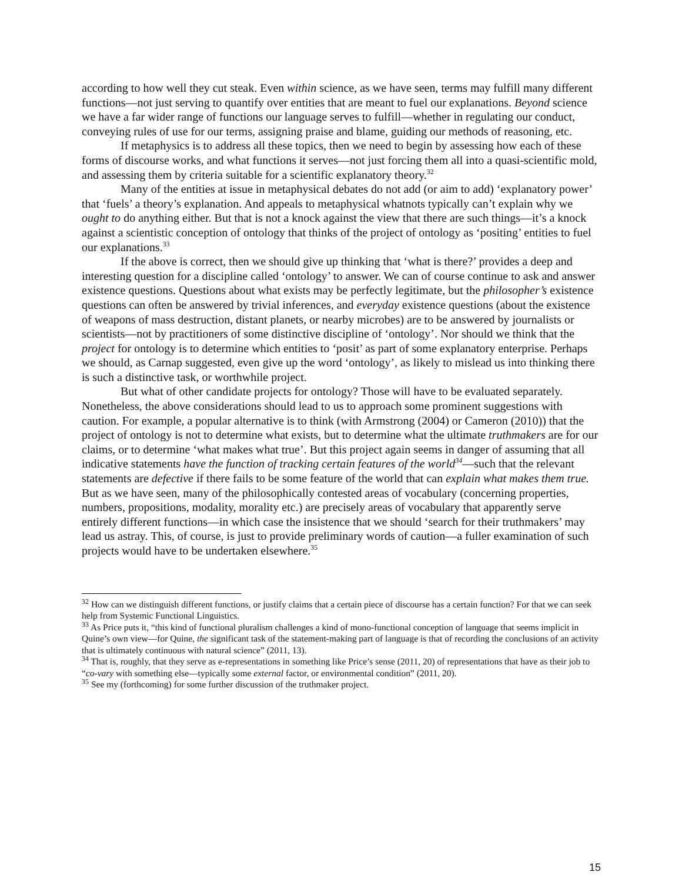according to how well they cut steak. Even within science, as we have seen, terms may fulfill many different functions—not just serving to quantify over entities that are meant to fuel our explanations. Beyond science we have a far wider range of functions our language serves to fulfill—whether in regulating our conduct, conveying rules of use for our terms, assigning praise and blame, guiding our methods of reasoning, etc.
If metaphysics is to address all these topics, then we need to begin by assessing how each of these forms of discourse works, and what functions it serves—not just forcing them all into a quasi-scientific mold, and assessing them by criteria suitable for a scientific explanatory theory.<sup>32</sup>
Many of the entities at issue in metaphysical debates do not add (or aim to add) ‘explanatory power’ that ‘fuels’ a theory’s explanation. And appeals to metaphysical whatnots typically can’t explain why we ought to do anything either. But that is not a knock against the view that there are such things—it’s a knock against a scientistic conception of ontology that thinks of the project of ontology as ‘positing’ entities to fuel our explanations.<sup>33</sup>
If the above is correct, then we should give up thinking that ‘what is there?’ provides a deep and interesting question for a discipline called ‘ontology’ to answer. We can of course continue to ask and answer existence questions. Questions about what exists may be perfectly legitimate, but the philosopher’s existence questions can often be answered by trivial inferences, and everyday existence questions (about the existence of weapons of mass destruction, distant planets, or nearby microbes) are to be answered by journalists or scientists—not by practitioners of some distinctive discipline of ‘ontology’. Nor should we think that the project for ontology is to determine which entities to ‘posit’ as part of some explanatory enterprise. Perhaps we should, as Carnap suggested, even give up the word ‘ontology’, as likely to mislead us into thinking there is such a distinctive task, or worthwhile project.
But what of other candidate projects for ontology? Those will have to be evaluated separately. Nonetheless, the above considerations should lead to us to approach some prominent suggestions with caution. For example, a popular alternative is to think (with Armstrong (2004) or Cameron (2010)) that the project of ontology is not to determine what exists, but to determine what the ultimate truthmakers are for our claims, or to determine ‘what makes what true’. But this project again seems in danger of assuming that all indicative statements have the function of tracking certain features of the world<sup>34</sup>—such that the relevant statements are defective if there fails to be some feature of the world that can explain what makes them true. But as we have seen, many of the philosophically contested areas of vocabulary (concerning properties, numbers, propositions, modality, morality etc.) are precisely areas of vocabulary that apparently serve entirely different functions—in which case the insistence that we should ‘search for their truthmakers’ may lead us astray. This, of course, is just to provide preliminary words of caution—a fuller examination of such projects would have to be undertaken elsewhere.<sup>35</sup>
<sup>32</sup> How can we distinguish different functions, or justify claims that a certain piece of discourse has a certain function? For that we can seek help from Systemic Functional Linguistics.
<sup>33</sup> As Price puts it, “this kind of functional pluralism challenges a kind of mono-functional conception of language that seems implicit in Quine’s own view—for Quine, the significant task of the statement-making part of language is that of recording the conclusions of an activity that is ultimately continuous with natural science” (2011, 13).
<sup>34</sup> That is, roughly, that they serve as e-representations in something like Price’s sense (2011, 20) of representations that have as their job to “co-vary with something else—typically some external factor, or environmental condition” (2011, 20).
<sup>35</sup> See my (forthcoming) for some further discussion of the truthmaker project.
15